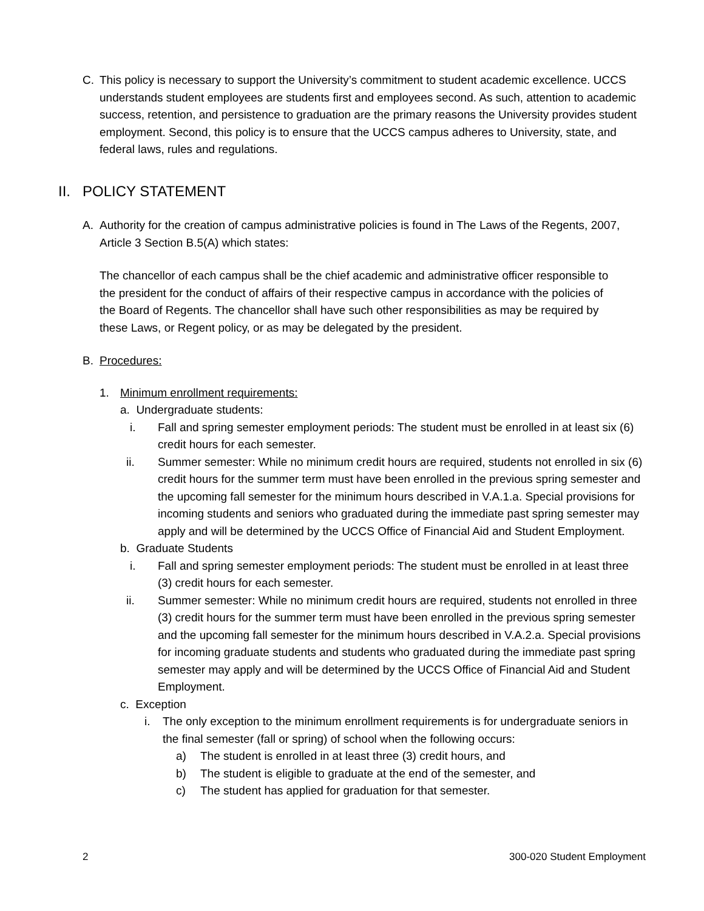C. This policy is necessary to support the University’s commitment to student academic excellence. UCCS understands student employees are students first and employees second. As such, attention to academic success, retention, and persistence to graduation are the primary reasons the University provides student employment. Second, this policy is to ensure that the UCCS campus adheres to University, state, and federal laws, rules and regulations.
II. POLICY STATEMENT
A. Authority for the creation of campus administrative policies is found in The Laws of the Regents, 2007, Article 3 Section B.5(A) which states:
The chancellor of each campus shall be the chief academic and administrative officer responsible to the president for the conduct of affairs of their respective campus in accordance with the policies of the Board of Regents. The chancellor shall have such other responsibilities as may be required by these Laws, or Regent policy, or as may be delegated by the president.
B. Procedures:
1. Minimum enrollment requirements:
a. Undergraduate students:
i. Fall and spring semester employment periods: The student must be enrolled in at least six (6) credit hours for each semester.
ii. Summer semester: While no minimum credit hours are required, students not enrolled in six (6) credit hours for the summer term must have been enrolled in the previous spring semester and the upcoming fall semester for the minimum hours described in V.A.1.a. Special provisions for incoming students and seniors who graduated during the immediate past spring semester may apply and will be determined by the UCCS Office of Financial Aid and Student Employment.
b. Graduate Students
i. Fall and spring semester employment periods: The student must be enrolled in at least three (3) credit hours for each semester.
ii. Summer semester: While no minimum credit hours are required, students not enrolled in three (3) credit hours for the summer term must have been enrolled in the previous spring semester and the upcoming fall semester for the minimum hours described in V.A.2.a. Special provisions for incoming graduate students and students who graduated during the immediate past spring semester may apply and will be determined by the UCCS Office of Financial Aid and Student Employment.
c. Exception
i. The only exception to the minimum enrollment requirements is for undergraduate seniors in the final semester (fall or spring) of school when the following occurs:
a) The student is enrolled in at least three (3) credit hours, and
b) The student is eligible to graduate at the end of the semester, and
c) The student has applied for graduation for that semester.
2 300-020 Student Employment